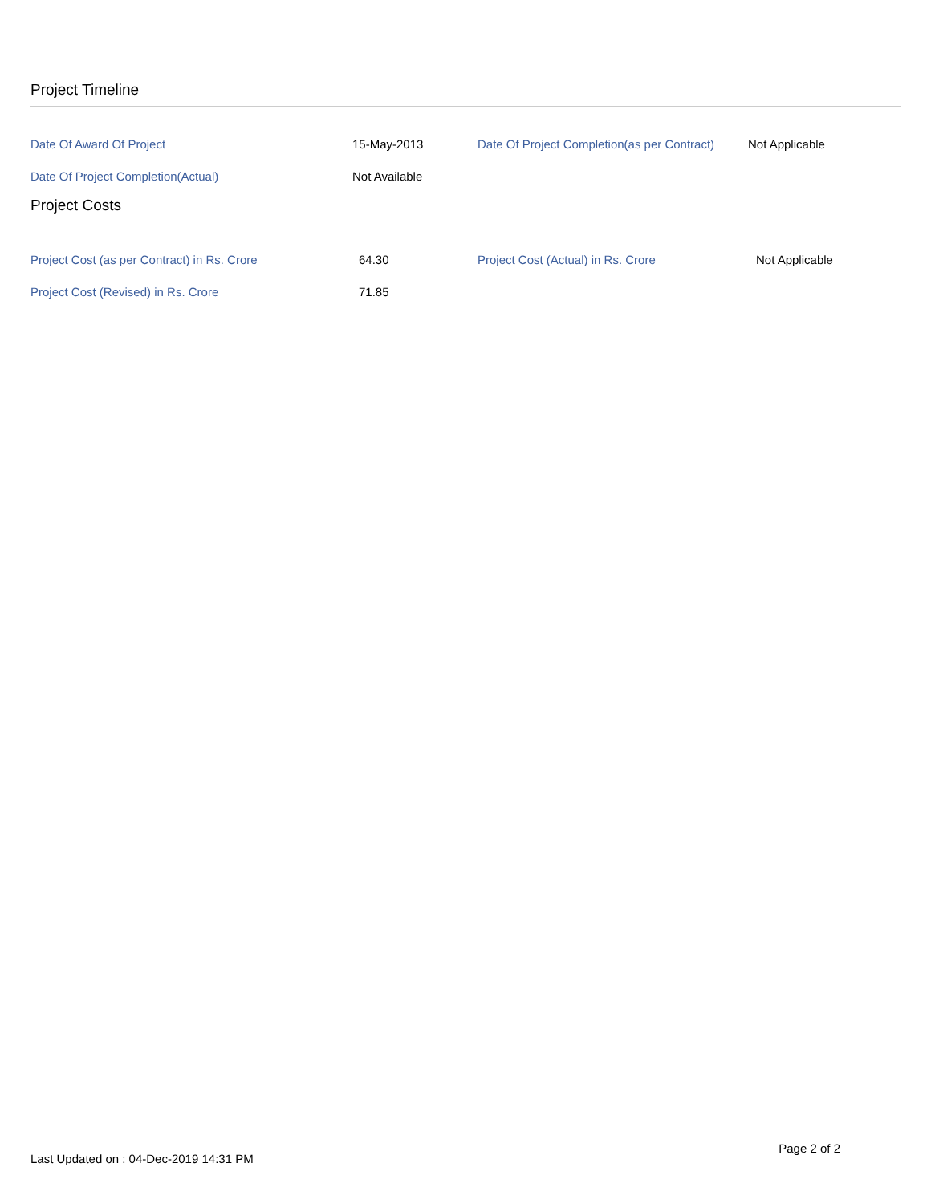Project Timeline
| Date Of Award Of Project | 15-May-2013 | Date Of Project Completion(as per Contract) | Not Applicable |
| Date Of Project Completion(Actual) | Not Available | | |
Project Costs
| Project Cost (as per Contract) in Rs. Crore | 64.30 | Project Cost (Actual) in Rs. Crore | Not Applicable |
| Project Cost (Revised) in Rs. Crore | 71.85 | | |
Last Updated on : 04-Dec-2019 14:31 PM Page 2 of 2